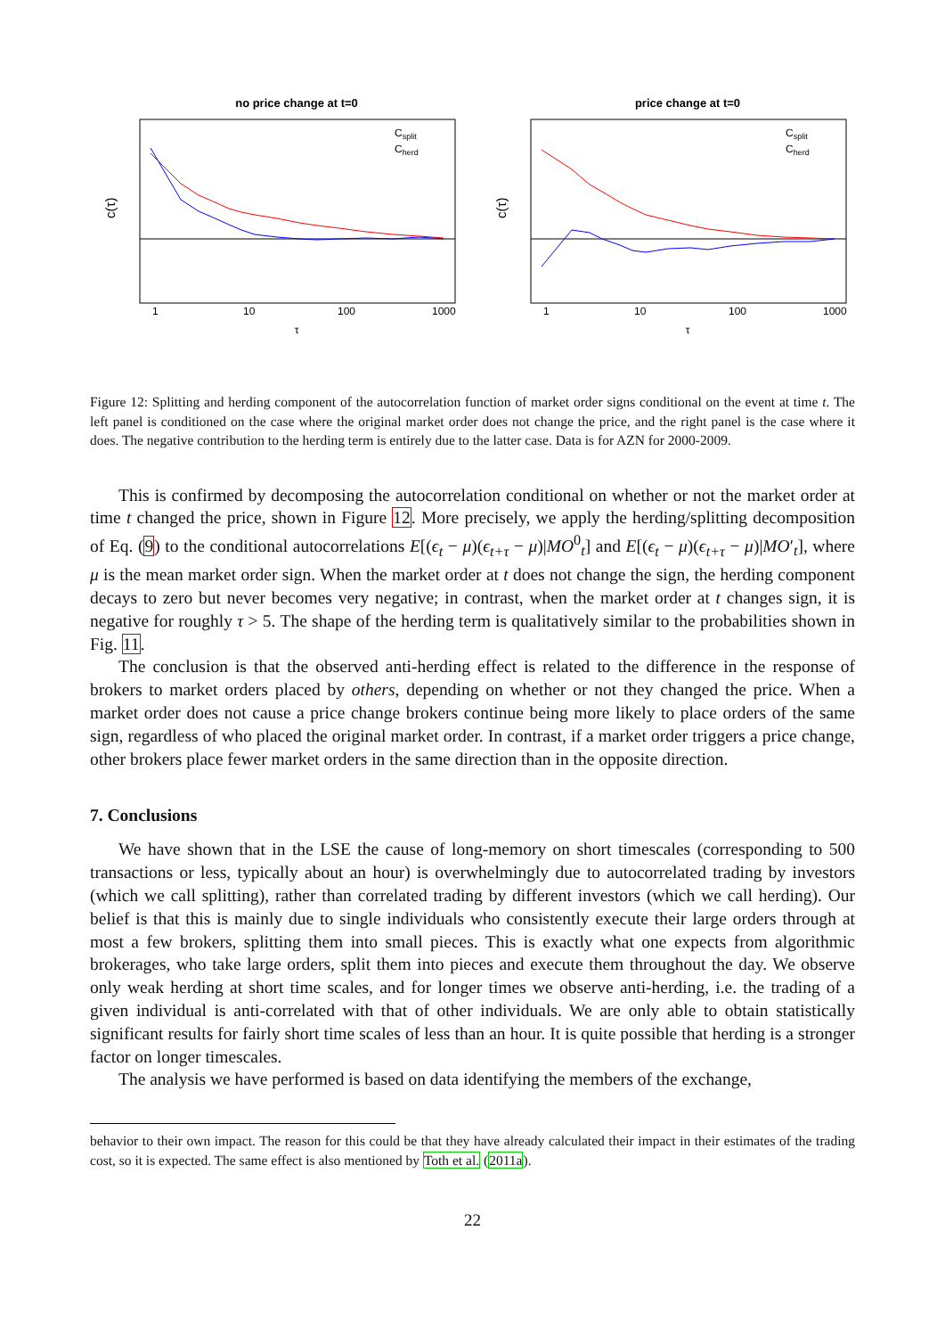no price change at t=0
1
10
100
1000
τ
c(τ)
Csplit
Cherd
price change at t=0
1
10
100
1000
τ
c(τ)
Csplit
Cherd
Figure 12: Splitting and herding component of the autocorrelation function of market order signs conditional on the event at time t. The left panel is conditioned on the case where the original market order does not change the price, and the right panel is the case where it does. The negative contribution to the herding term is entirely due to the latter case. Data is for AZN for 2000-2009.
This is confirmed by decomposing the autocorrelation conditional on whether or not the market order at time t changed the price, shown in Figure 12. More precisely, we apply the herding/splitting decomposition of Eq. (9) to the conditional autocorrelations E[(ϵ<sub>t</sub> − μ)(ϵ<sub>t+τ</sub> − μ)|MO<sup>0</sup><sub>t</sub>] and E[(ϵ<sub>t</sub> − μ)(ϵ<sub>t+τ</sub> − μ)|MO′<sub>t</sub>], where μ is the mean market order sign. When the market order at t does not change the sign, the herding component decays to zero but never becomes very negative; in contrast, when the market order at t changes sign, it is negative for roughly τ > 5. The shape of the herding term is qualitatively similar to the probabilities shown in Fig. 11.
The conclusion is that the observed anti-herding effect is related to the difference in the response of brokers to market orders placed by others, depending on whether or not they changed the price. When a market order does not cause a price change brokers continue being more likely to place orders of the same sign, regardless of who placed the original market order. In contrast, if a market order triggers a price change, other brokers place fewer market orders in the same direction than in the opposite direction.
7. Conclusions
We have shown that in the LSE the cause of long-memory on short timescales (corresponding to 500 transactions or less, typically about an hour) is overwhelmingly due to autocorrelated trading by investors (which we call splitting), rather than correlated trading by different investors (which we call herding). Our belief is that this is mainly due to single individuals who consistently execute their large orders through at most a few brokers, splitting them into small pieces. This is exactly what one expects from algorithmic brokerages, who take large orders, split them into pieces and execute them throughout the day. We observe only weak herding at short time scales, and for longer times we observe anti-herding, i.e. the trading of a given individual is anti-correlated with that of other individuals. We are only able to obtain statistically significant results for fairly short time scales of less than an hour. It is quite possible that herding is a stronger factor on longer timescales.
The analysis we have performed is based on data identifying the members of the exchange,
behavior to their own impact. The reason for this could be that they have already calculated their impact in their estimates of the trading cost, so it is expected. The same effect is also mentioned by Toth et al. (2011a).
22